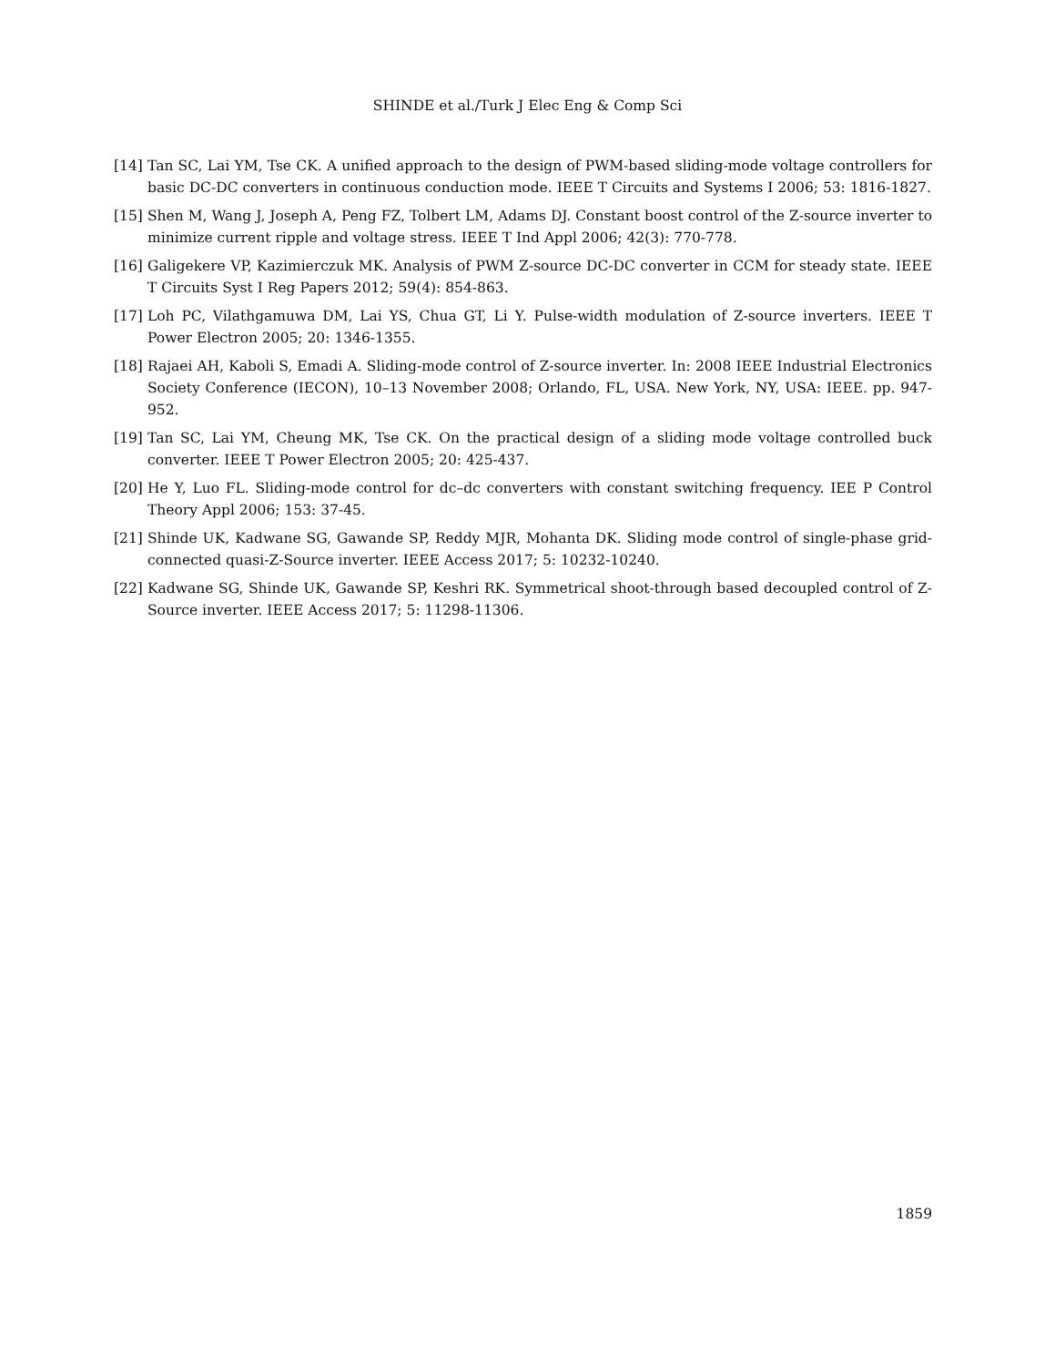SHINDE et al./Turk J Elec Eng & Comp Sci
[14] Tan SC, Lai YM, Tse CK. A unified approach to the design of PWM-based sliding-mode voltage controllers for basic DC-DC converters in continuous conduction mode. IEEE T Circuits and Systems I 2006; 53: 1816-1827.
[15] Shen M, Wang J, Joseph A, Peng FZ, Tolbert LM, Adams DJ. Constant boost control of the Z-source inverter to minimize current ripple and voltage stress. IEEE T Ind Appl 2006; 42(3): 770-778.
[16] Galigekere VP, Kazimierczuk MK. Analysis of PWM Z-source DC-DC converter in CCM for steady state. IEEE T Circuits Syst I Reg Papers 2012; 59(4): 854-863.
[17] Loh PC, Vilathgamuwa DM, Lai YS, Chua GT, Li Y. Pulse-width modulation of Z-source inverters. IEEE T Power Electron 2005; 20: 1346-1355.
[18] Rajaei AH, Kaboli S, Emadi A. Sliding-mode control of Z-source inverter. In: 2008 IEEE Industrial Electronics Society Conference (IECON), 10–13 November 2008; Orlando, FL, USA. New York, NY, USA: IEEE. pp. 947-952.
[19] Tan SC, Lai YM, Cheung MK, Tse CK. On the practical design of a sliding mode voltage controlled buck converter. IEEE T Power Electron 2005; 20: 425-437.
[20] He Y, Luo FL. Sliding-mode control for dc–dc converters with constant switching frequency. IEE P Control Theory Appl 2006; 153: 37-45.
[21] Shinde UK, Kadwane SG, Gawande SP, Reddy MJR, Mohanta DK. Sliding mode control of single-phase grid-connected quasi-Z-Source inverter. IEEE Access 2017; 5: 10232-10240.
[22] Kadwane SG, Shinde UK, Gawande SP, Keshri RK. Symmetrical shoot-through based decoupled control of Z-Source inverter. IEEE Access 2017; 5: 11298-11306.
1859